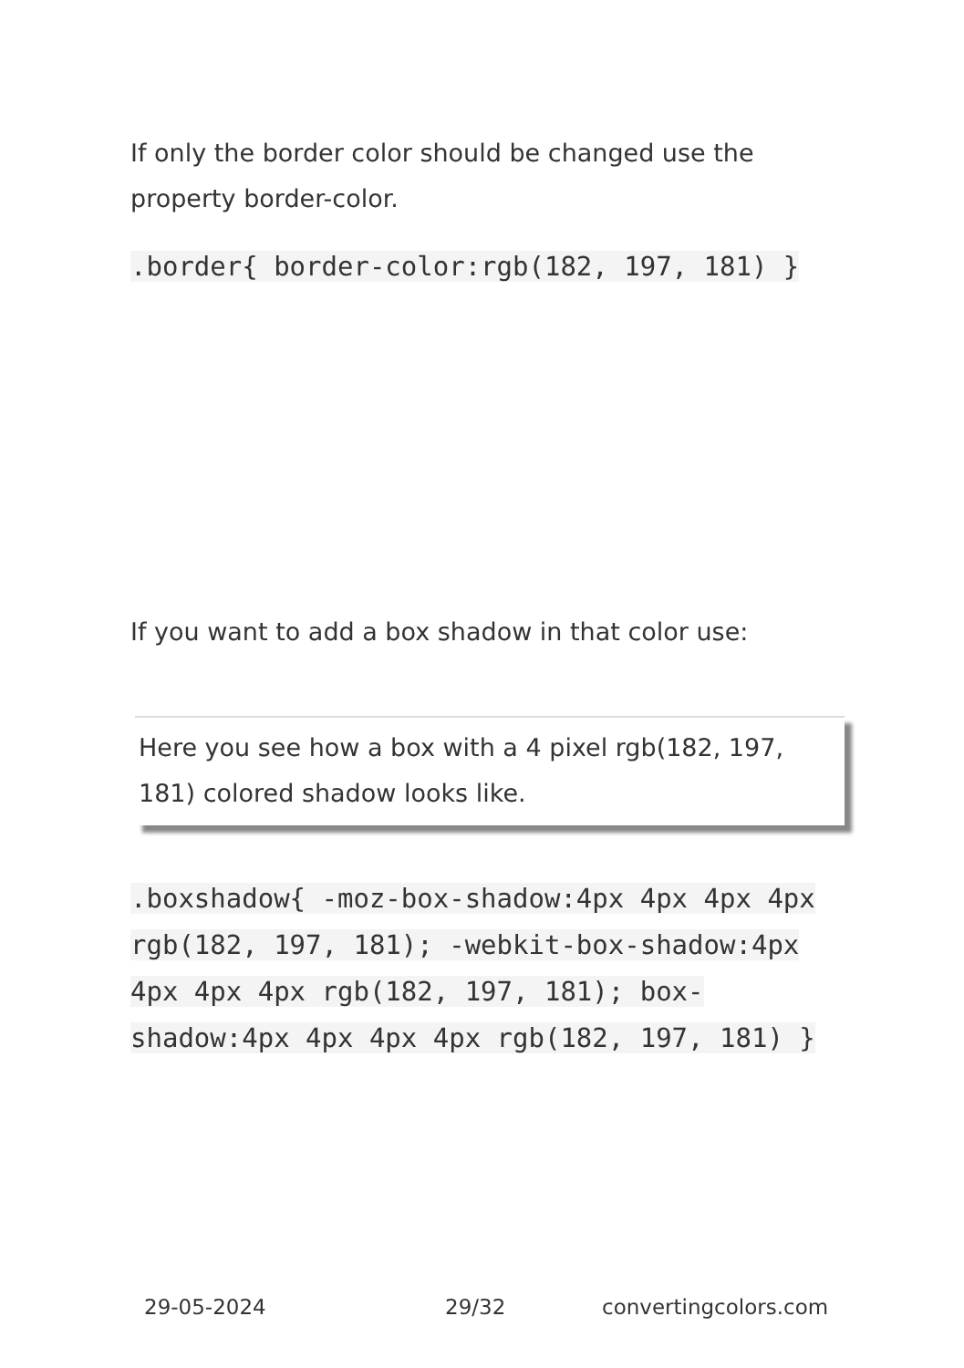If only the border color should be changed use the property border-color.
.border{ border-color:rgb(182, 197, 181) }
If you want to add a box shadow in that color use:
Here you see how a box with a 4 pixel rgb(182, 197, 181) colored shadow looks like.
.boxshadow{ -moz-box-shadow:4px 4px 4px 4px rgb(182, 197, 181); -webkit-box-shadow:4px 4px 4px 4px rgb(182, 197, 181); box-shadow:4px 4px 4px 4px rgb(182, 197, 181) }
29-05-2024 29/32 convertingcolors.com